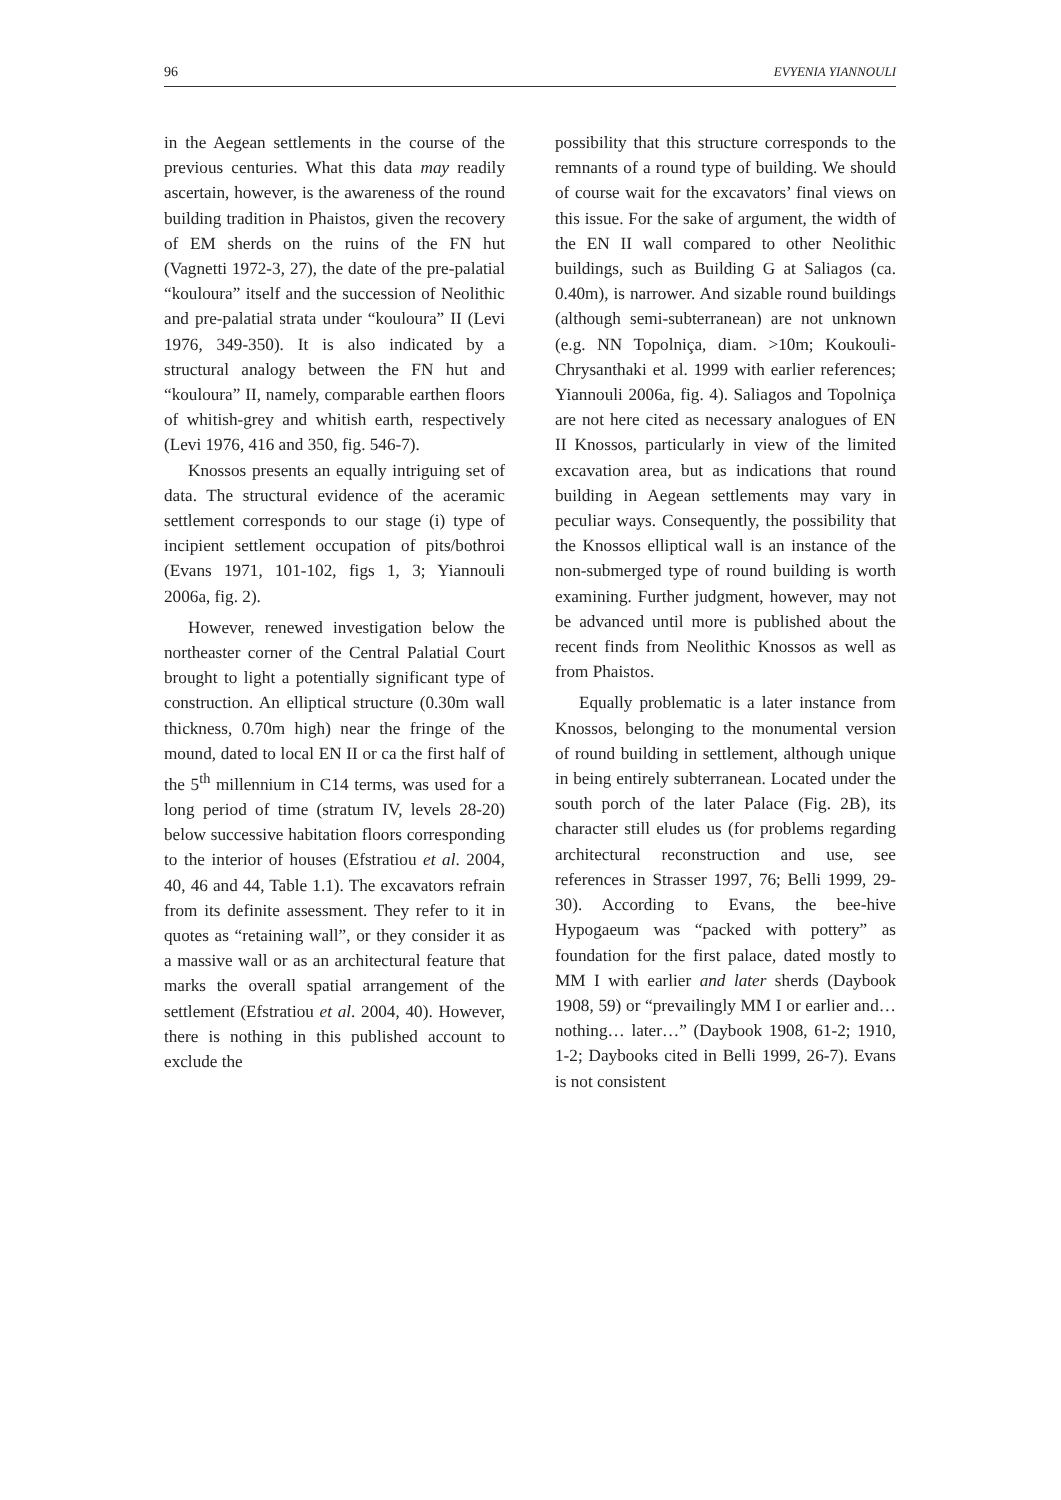96 EVYENIA YIANNOULI
in the Aegean settlements in the course of the previous centuries. What this data may readily ascertain, however, is the awareness of the round building tradition in Phaistos, given the recovery of EM sherds on the ruins of the FN hut (Vagnetti 1972-3, 27), the date of the pre-palatial “kouloura” itself and the succession of Neolithic and pre-palatial strata under “kouloura” II (Levi 1976, 349-350). It is also indicated by a structural analogy between the FN hut and “kouloura” II, namely, comparable earthen floors of whitish-grey and whitish earth, respectively (Levi 1976, 416 and 350, fig. 546-7).
Knossos presents an equally intriguing set of data. The structural evidence of the aceramic settlement corresponds to our stage (i) type of incipient settlement occupation of pits/bothroi (Evans 1971, 101-102, figs 1, 3; Yiannouli 2006a, fig. 2).
However, renewed investigation below the northeaster corner of the Central Palatial Court brought to light a potentially significant type of construction. An elliptical structure (0.30m wall thickness, 0.70m high) near the fringe of the mound, dated to local EN II or ca the first half of the 5<sup>th</sup> millennium in C14 terms, was used for a long period of time (stratum IV, levels 28-20) below successive habitation floors corresponding to the interior of houses (Efstratiou et al. 2004, 40, 46 and 44, Table 1.1). The excavators refrain from its definite assessment. They refer to it in quotes as “retaining wall”, or they consider it as a massive wall or as an architectural feature that marks the overall spatial arrangement of the settlement (Efstratiou et al. 2004, 40). However, there is nothing in this published account to exclude the
possibility that this structure corresponds to the remnants of a round type of building. We should of course wait for the excavators’ final views on this issue. For the sake of argument, the width of the EN II wall compared to other Neolithic buildings, such as Building G at Saliagos (ca. 0.40m), is narrower. And sizable round buildings (although semi-subterranean) are not unknown (e.g. NN Topolniça, diam. >10m; Koukouli-Chrysanthaki et al. 1999 with earlier references; Yiannouli 2006a, fig. 4). Saliagos and Topolniça are not here cited as necessary analogues of EN II Knossos, particularly in view of the limited excavation area, but as indications that round building in Aegean settlements may vary in peculiar ways. Consequently, the possibility that the Knossos elliptical wall is an instance of the non-submerged type of round building is worth examining. Further judgment, however, may not be advanced until more is published about the recent finds from Neolithic Knossos as well as from Phaistos.
Equally problematic is a later instance from Knossos, belonging to the monumental version of round building in settlement, although unique in being entirely subterranean. Located under the south porch of the later Palace (Fig. 2B), its character still eludes us (for problems regarding architectural reconstruction and use, see references in Strasser 1997, 76; Belli 1999, 29-30). According to Evans, the bee-hive Hypogaeum was “packed with pottery” as foundation for the first palace, dated mostly to MM I with earlier and later sherds (Daybook 1908, 59) or “prevailingly MM I or earlier and… nothing… later…” (Daybook 1908, 61-2; 1910, 1-2; Daybooks cited in Belli 1999, 26-7). Evans is not consistent